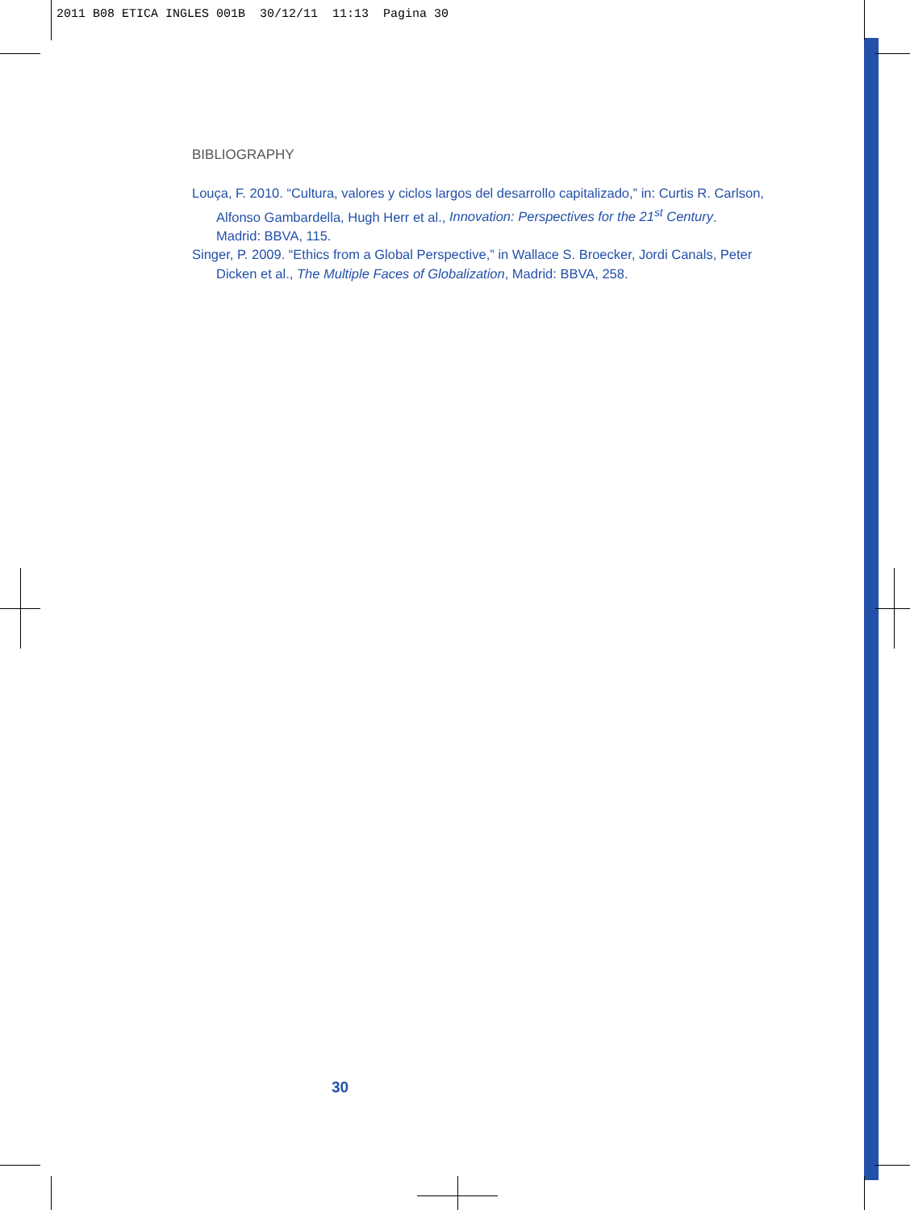2011 B08 ETICA INGLES 001B 30/12/11 11:13 Pagina 30
BIBLIOGRAPHY
Louça, F. 2010. “Cultura, valores y ciclos largos del desarrollo capitalizado,” in: Curtis R. Carlson, Alfonso Gambardella, Hugh Herr et al., Innovation: Perspectives for the 21<sup>st</sup> Century. Madrid: BBVA, 115.
Singer, P. 2009. “Ethics from a Global Perspective,” in Wallace S. Broecker, Jordi Canals, Peter Dicken et al., The Multiple Faces of Globalization, Madrid: BBVA, 258.
30